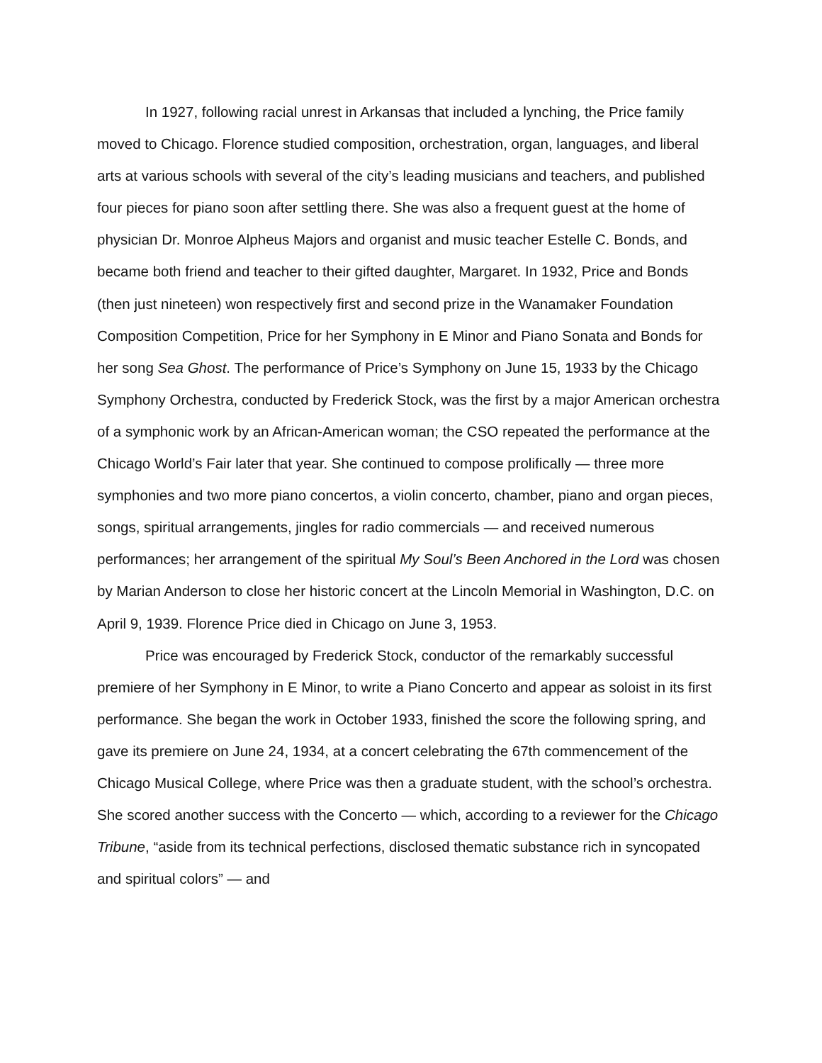In 1927, following racial unrest in Arkansas that included a lynching, the Price family moved to Chicago. Florence studied composition, orchestration, organ, languages, and liberal arts at various schools with several of the city’s leading musicians and teachers, and published four pieces for piano soon after settling there. She was also a frequent guest at the home of physician Dr. Monroe Alpheus Majors and organist and music teacher Estelle C. Bonds, and became both friend and teacher to their gifted daughter, Margaret. In 1932, Price and Bonds (then just nineteen) won respectively first and second prize in the Wanamaker Foundation Composition Competition, Price for her Symphony in E Minor and Piano Sonata and Bonds for her song Sea Ghost. The performance of Price’s Symphony on June 15, 1933 by the Chicago Symphony Orchestra, conducted by Frederick Stock, was the first by a major American orchestra of a symphonic work by an African-American woman; the CSO repeated the performance at the Chicago World’s Fair later that year. She continued to compose prolifically — three more symphonies and two more piano concertos, a violin concerto, chamber, piano and organ pieces, songs, spiritual arrangements, jingles for radio commercials — and received numerous performances; her arrangement of the spiritual My Soul’s Been Anchored in the Lord was chosen by Marian Anderson to close her historic concert at the Lincoln Memorial in Washington, D.C. on April 9, 1939. Florence Price died in Chicago on June 3, 1953.
Price was encouraged by Frederick Stock, conductor of the remarkably successful premiere of her Symphony in E Minor, to write a Piano Concerto and appear as soloist in its first performance. She began the work in October 1933, finished the score the following spring, and gave its premiere on June 24, 1934, at a concert celebrating the 67th commencement of the Chicago Musical College, where Price was then a graduate student, with the school’s orchestra. She scored another success with the Concerto — which, according to a reviewer for the Chicago Tribune, “aside from its technical perfections, disclosed thematic substance rich in syncopated and spiritual colors” — and